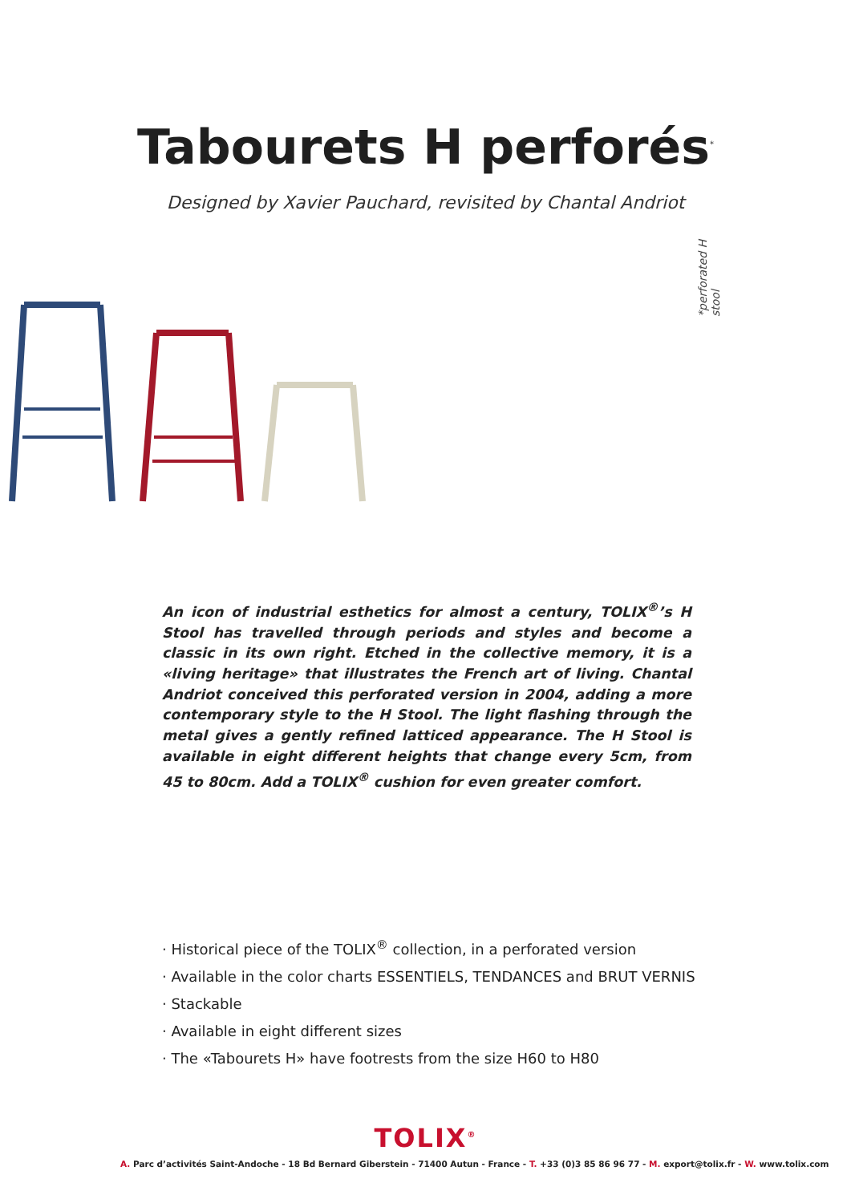Tabourets H perforés<sup>*</sup>
Designed by Xavier Pauchard, revisited by Chantal Andriot
*perforated H stool
An icon of industrial esthetics for almost a century, TOLIX<sup>®</sup>’s H Stool has travelled through periods and styles and become a classic in its own right. Etched in the collective memory, it is a «living heritage» that illustrates the French art of living. Chantal Andriot conceived this perforated version in 2004, adding a more contemporary style to the H Stool. The light flashing through the metal gives a gently refined latticed appearance. The H Stool is available in eight different heights that change every 5cm, from 45 to 80cm. Add a TOLIX<sup>®</sup> cushion for even greater comfort.
· Historical piece of the TOLIX<sup>®</sup> collection, in a perforated version
· Available in the color charts ESSENTIELS, TENDANCES and BRUT VERNIS
· Stackable
· Available in eight different sizes
· The «Tabourets H» have footrests from the size H60 to H80
TOLIX<sup>®</sup>
A. Parc d’activités Saint-Andoche - 18 Bd Bernard Giberstein - 71400 Autun - France - T. +33 (0)3 85 86 96 77 - M. export@tolix.fr - W. www.tolix.com